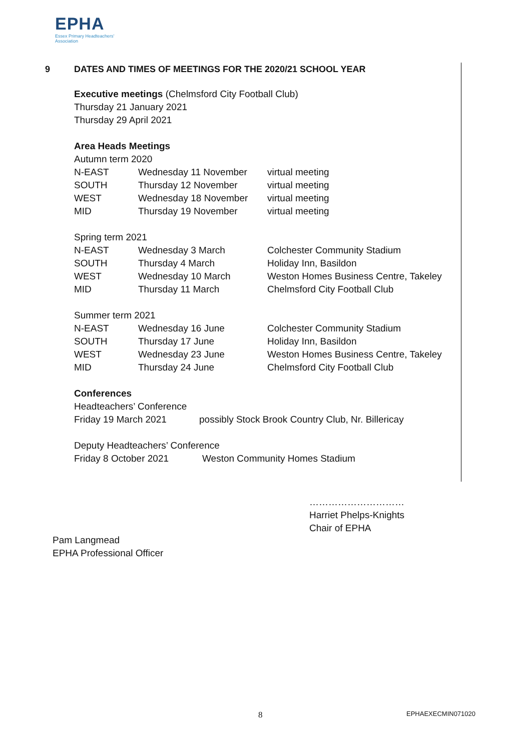EPHA
Essex Primary Headteachers'
Association
9 DATES AND TIMES OF MEETINGS FOR THE 2020/21 SCHOOL YEAR
Executive meetings (Chelmsford City Football Club)
Thursday 21 January 2021
Thursday 29 April 2021
Area Heads Meetings
Autumn term 2020
| N-EAST | Wednesday 11 November | virtual meeting |
| SOUTH | Thursday 12 November | virtual meeting |
| WEST | Wednesday 18 November | virtual meeting |
| MID | Thursday 19 November | virtual meeting |
Spring term 2021
| N-EAST | Wednesday 3 March | Colchester Community Stadium |
| SOUTH | Thursday 4 March | Holiday Inn, Basildon |
| WEST | Wednesday 10 March | Weston Homes Business Centre, Takeley |
| MID | Thursday 11 March | Chelmsford City Football Club |
Summer term 2021
| N-EAST | Wednesday 16 June | Colchester Community Stadium |
| SOUTH | Thursday 17 June | Holiday Inn, Basildon |
| WEST | Wednesday 23 June | Weston Homes Business Centre, Takeley |
| MID | Thursday 24 June | Chelmsford City Football Club |
Conferences
Headteachers’ Conference
| Friday 19 March 2021 | possibly Stock Brook Country Club, Nr. Billericay |
Deputy Headteachers’ Conference
| Friday 8 October 2021 | Weston Community Homes Stadium |
…………………………
Harriet Phelps-Knights
Chair of EPHA
Pam Langmead
EPHA Professional Officer
8 EPHAEXECMIN071020